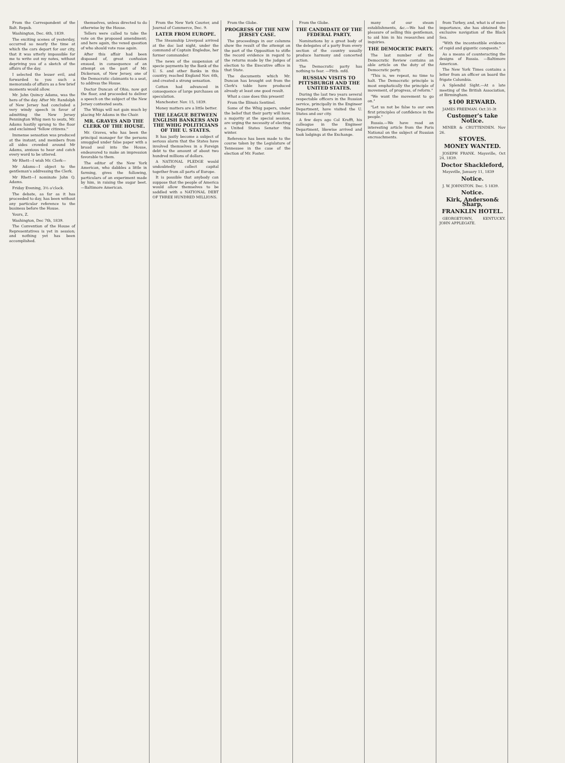From the Correspondent of the Balt. Repub.
Washington, Dec. 6th, 1839.
The exciting scenes of yesterday, occurred so nearly the time at which the cars depart for our city, that it was utterly impossible for me to write out my notes, without depriving you of a sketch of the affairs of the day.
I selected the lesser evil, and forwarded to you such a memoranda of affairs as a few brief moments would allow.
Mr. John Quincy Adams, was the hero of the day. After Mr. Randolph of New Jersey had concluded a very windy speech in favor of admitting the New Jersey Pennington Whig men to seats, Mr. Adams hastily sprung to the floor and exclaimed "fellow citizens."
Immense sensation was produced at the instant, and members from all sides crowded around Mr Adams, anxious to hear and catch every word to be uttered.
Mr Rhett—I wish Mr. Clerk—
Mr Adams—I object to the gentleman's addressing the Clerk.
Mr Rhett—I nominate John Q. Adams.
Friday Evening, 3½ o'clock.
The debate, as far as it has proceeded to day, has been without any particular reference to the business before the House.
Yours, Z.
Washington, Dec 7th, 1839.
The Convention of the House of Representatives is yet in session; and nothing yet has been accomplished.
themselves, unless directed to do otherwise by the House.
Tellers were called to take the vote on the proposed amendment; and here again, the vexed question of who should vote rose again.
After this affair had been disposed of, great confusion ensued, in consequence of an attempt on the part of Mr. Dickerson, of New Jersey, one of the Democratic claimants to a seat, to address the House.
Doctor Duncan of Ohio, now got the floor, and proceeded to deliver a speech on the subject of the New Jersey contested seats.
The Whigs will not gain much by placing Mr Adams in the Chair.
MR. GRAVES AND THE CLERK OF THE HOUSE.
Mr. Graves, who has been the principal manager for the persons smuggled under false paper with a broad seal into the House, endeavored to make an impression favorable to them.
The editor of the New York American, who dabbles a little in farming, gives the following, particulars of an experiment made by him, in raising the sugar beet. —Baltimore American.
From the New York Courier, and Journal of Commerce, Dec. 9.
LATER FROM EUROPE.
The Steamship Liverpool arrived at the doc last night, under the command of Captain Engledue, her former commander.
The news of the suspension of specie payments by the Bank of the U. S. and other Banks in this country, reached England Nov. 6th, and created a strong sensation.
Cotton had advanced in consequence of large purchases on speculation.
Manchester. Nov. 15, 1839.
Money matters are a little better.
THE LEAGUE BETWEEN ENGLISH BANKERS AND THE WHIG POLITICIANS OF THE U. STATES.
It has justly become a subject of serious alarm that the States have involved themselves in a Foreign debt to the amount of about two hundred millions of dollars.
A NATIONAL PLEDGE would undoubtedly collect capital together from all parts of Europe.
It is possible that anybody can suppose that the people of America would allow themselves to be saddled with a NATIONAL DEBT OF THREE HUNDRED MILLIONS.
From the Globe.
PROGRESS OF THE NEW JERSEY CASE.
The proceedings in our columns show the result of the attempt on the part of the Opposition to stifle the record evidence in regard to the returns made by the judges of election to the Executive office in that State.
The documents which Mr. Duncan has brought out from the Clerk's table have produced already at least one good result.
What a case does this present!
From the Illinois Sentinel.
Some of the Whig papers, under the belief that their party will have a majority at the special session, are urging the necessity of electing a United States Senator this winter.
Reference has been made to the course taken by the Legislature of Tennessee in the case of the election of Mr. Foster.
From the Globe.
THE CANDIDATE OF THE FEDERAL PARTY.
Nominations by a great body of the delegates of a party from every section of the country usually produce harmony and concerted action.
The Democratic party has nothing to fear. —Plttb. mfd.
RUSSIAN VISITS TO PITTSBURGH AND THE UNITED STATES.
During the last two years several respectable officers in the Russian service, principally in the Engineer Department, have visited the U. States and our city.
A few days ago Col Krafft, his colleague in the Engineer Department, likewise arrived and took lodgings at the Exchange.
many of our steam establishments, &c.—We had the pleasure of selling this gentleman, to aid him in his researches and inquiries.
THE DEMOCRTIC PARTY.
The last number of the Democratic Review contains an able article on the duty of the Democratic party.
"This is, we repeat, no time to halt. The Democratic principle is most emphatically the principle of movement, of progress, of reform."
"We want the movement to go on."
"Let us not be false to our own first principles of confidence in the people."
Russia.—We have read an interesting article from the Paris National on the subject of Russian encroachments.
from Turkey, and, what is of more importance, she has obtained the exclusive navigation of the Black Sea.
"With the incontestible evidence of rapid and gigantic conquests."
As a means of counteracting the designs of Russia. —Baltimore American.
The New York Times contains a letter from an officer on board the frigate Columbia.
A Splendid Sight.—At a late meeting of the British Association, at Birmingham.
$100 REWARD.
JAMES FREEMAN. Oct 31-3t
Customer's take Notice.
MINER & CRUTTENDEN. Nov 26.
STOVES.
MONEY WANTED.
JOSEPH FRANK. Maysville, Oct 24, 1839.
Doctor Shackleford,
Maysville, January 11, 1839
Notice.
J. W. JOHNSTON. Dec. 5 1839.
Notice.
Kirk, Anderson& Sharp,
FRANKLIN HOTEL.
GEORGETOWN, KENTUCKY. JOHN APPLEGATE.